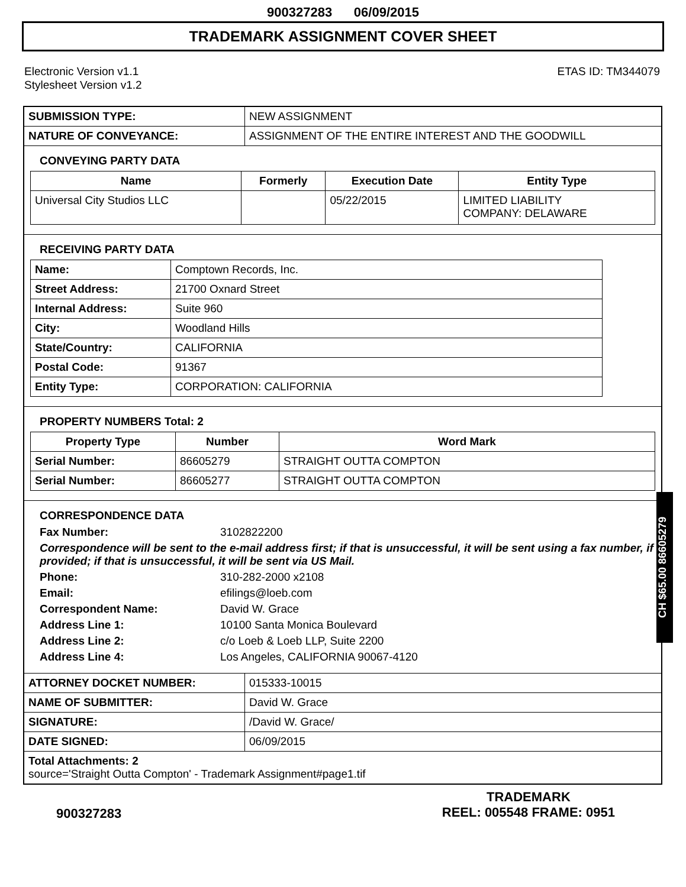900327283 06/09/2015
TRADEMARK ASSIGNMENT COVER SHEET
Electronic Version v1.1
Stylesheet Version v1.2
ETAS ID: TM344079
| SUBMISSION TYPE: | NEW ASSIGNMENT |
| NATURE OF CONVEYANCE: | ASSIGNMENT OF THE ENTIRE INTEREST AND THE GOODWILL |
CONVEYING PARTY DATA
| Name | Formerly | Execution Date | Entity Type |
| --- | --- | --- | --- |
| Universal City Studios LLC | | 05/22/2015 | LIMITED LIABILITY COMPANY: DELAWARE |
RECEIVING PARTY DATA
| Name: | Comptown Records, Inc. |
| Street Address: | 21700 Oxnard Street |
| Internal Address: | Suite 960 |
| City: | Woodland Hills |
| State/Country: | CALIFORNIA |
| Postal Code: | 91367 |
| Entity Type: | CORPORATION: CALIFORNIA |
PROPERTY NUMBERS Total: 2
| Property Type | Number | Word Mark |
| --- | --- | --- |
| Serial Number: | 86605279 | STRAIGHT OUTTA COMPTON |
| Serial Number: | 86605277 | STRAIGHT OUTTA COMPTON |
CORRESPONDENCE DATA
Fax Number:
3102822200
Correspondence will be sent to the e-mail address first; if that is unsuccessful, it will be sent using a fax number, if provided; if that is unsuccessful, it will be sent via US Mail.
Phone:
310-282-2000 x2108
Email:
efilings@loeb.com
Correspondent Name:
David W. Grace
Address Line 1:
10100 Santa Monica Boulevard
Address Line 2:
c/o Loeb & Loeb LLP, Suite 2200
Address Line 4:
Los Angeles, CALIFORNIA 90067-4120
| ATTORNEY DOCKET NUMBER: | 015333-10015 |
| NAME OF SUBMITTER: | David W. Grace |
| SIGNATURE: | /David W. Grace/ |
| DATE SIGNED: | 06/09/2015 |
| Total Attachments: 2 source='Straight Outta Compton' - Trademark Assignment#page1.tif | |
CH $65.00 86605279
900327283
TRADEMARK
REEL: 005548 FRAME: 0951